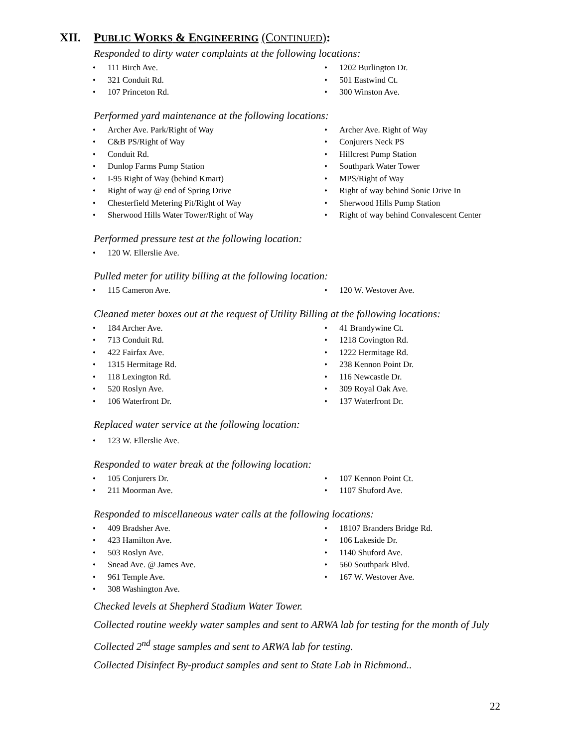XII. PUBLIC WORKS & ENGINEERING (CONTINUED):
Responded to dirty water complaints at the following locations:
111 Birch Ave.
321 Conduit Rd.
107 Princeton Rd.
1202 Burlington Dr.
501 Eastwind Ct.
300 Winston Ave.
Performed yard maintenance at the following locations:
Archer Ave. Park/Right of Way
C&B PS/Right of Way
Conduit Rd.
Dunlop Farms Pump Station
I-95 Right of Way (behind Kmart)
Right of way @ end of Spring Drive
Chesterfield Metering Pit/Right of Way
Sherwood Hills Water Tower/Right of Way
Archer Ave. Right of Way
Conjurers Neck PS
Hillcrest Pump Station
Southpark Water Tower
MPS/Right of Way
Right of way behind Sonic Drive In
Sherwood Hills Pump Station
Right of way behind Convalescent Center
Performed pressure test at the following location:
120 W. Ellerslie Ave.
Pulled meter for utility billing at the following location:
115 Cameron Ave. 120 W. Westover Ave.
Cleaned meter boxes out at the request of Utility Billing at the following locations:
184 Archer Ave.
713 Conduit Rd.
422 Fairfax Ave.
1315 Hermitage Rd.
118 Lexington Rd.
520 Roslyn Ave.
106 Waterfront Dr.
41 Brandywine Ct.
1218 Covington Rd.
1222 Hermitage Rd.
238 Kennon Point Dr.
116 Newcastle Dr.
309 Royal Oak Ave.
137 Waterfront Dr.
Replaced water service at the following location:
123 W. Ellerslie Ave.
Responded to water break at the following location:
105 Conjurers Dr.
211 Moorman Ave.
107 Kennon Point Ct.
1107 Shuford Ave.
Responded to miscellaneous water calls at the following locations:
409 Bradsher Ave.
423 Hamilton Ave.
503 Roslyn Ave.
Snead Ave. @ James Ave.
961 Temple Ave.
308 Washington Ave.
18107 Branders Bridge Rd.
106 Lakeside Dr.
1140 Shuford Ave.
560 Southpark Blvd.
167 W. Westover Ave.
Checked levels at Shepherd Stadium Water Tower.
Collected routine weekly water samples and sent to ARWA lab for testing for the month of July
Collected 2<sup>nd</sup> stage samples and sent to ARWA lab for testing.
Collected Disinfect By-product samples and sent to State Lab in Richmond..
22